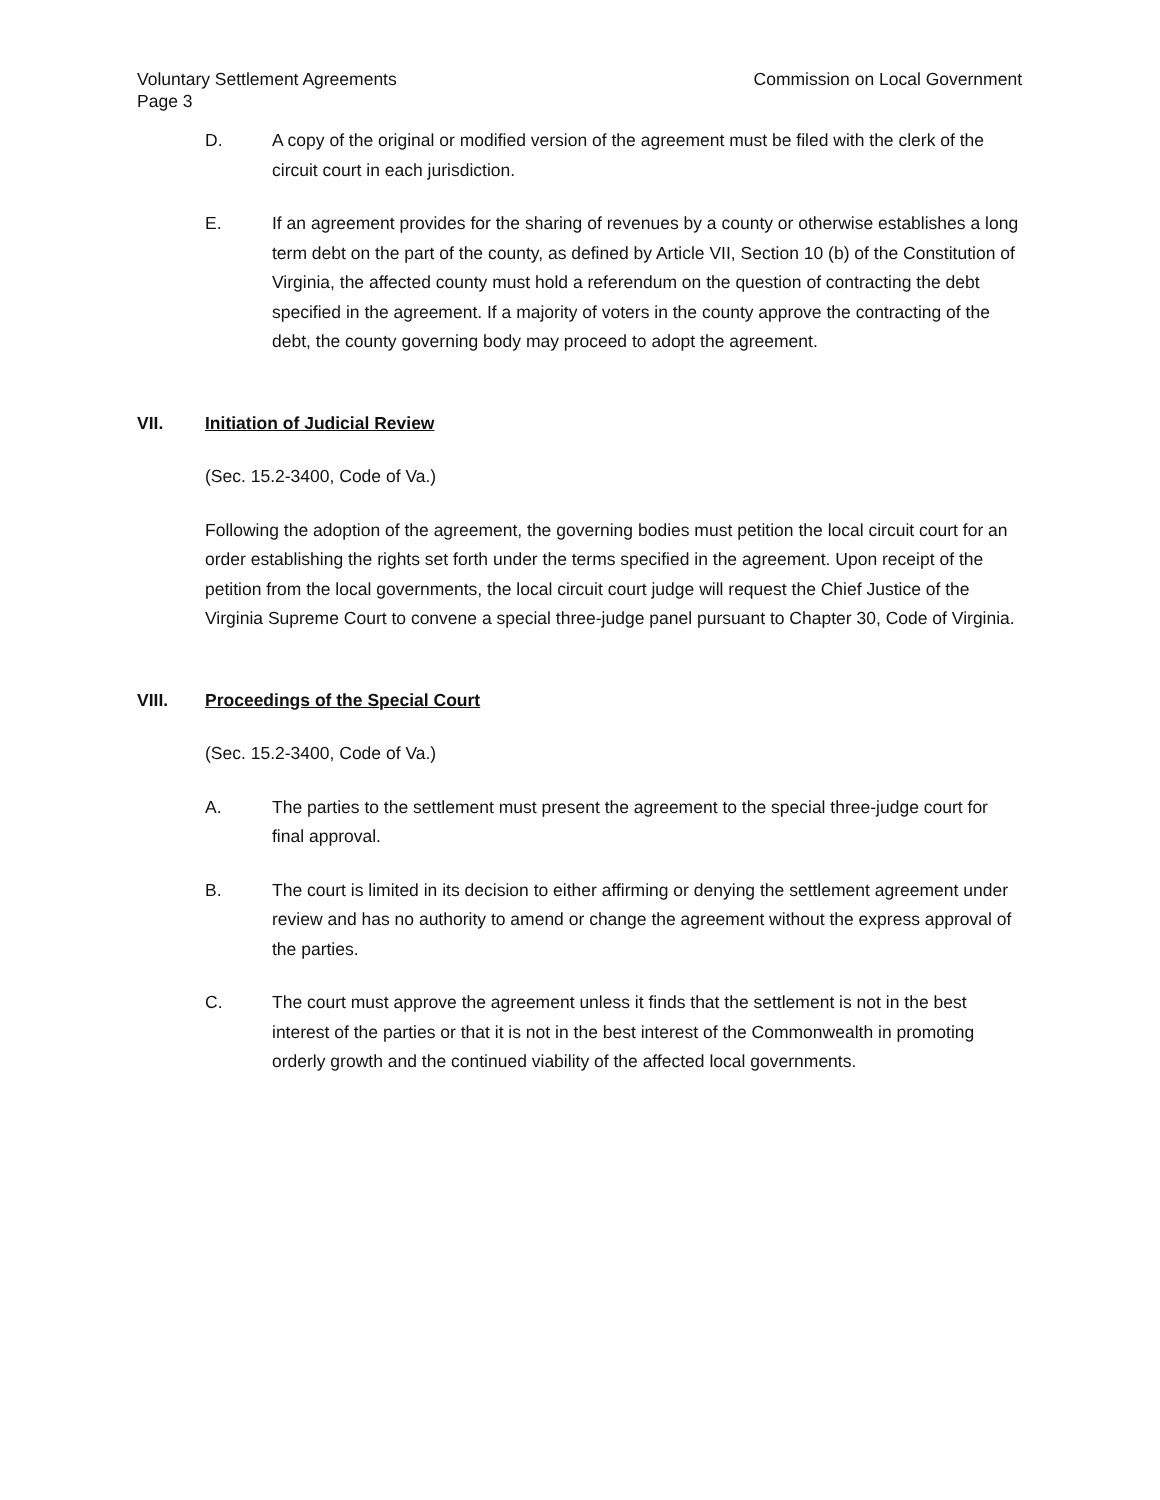Voluntary Settlement Agreements
Page 3 Commission on Local Government
D. A copy of the original or modified version of the agreement must be filed with the clerk of the circuit court in each jurisdiction.
E. If an agreement provides for the sharing of revenues by a county or otherwise establishes a long term debt on the part of the county, as defined by Article VII, Section 10 (b) of the Constitution of Virginia, the affected county must hold a referendum on the question of contracting the debt specified in the agreement. If a majority of voters in the county approve the contracting of the debt, the county governing body may proceed to adopt the agreement.
VII. Initiation of Judicial Review
(Sec. 15.2-3400, Code of Va.)
Following the adoption of the agreement, the governing bodies must petition the local circuit court for an order establishing the rights set forth under the terms specified in the agreement. Upon receipt of the petition from the local governments, the local circuit court judge will request the Chief Justice of the Virginia Supreme Court to convene a special three-judge panel pursuant to Chapter 30, Code of Virginia.
VIII. Proceedings of the Special Court
(Sec. 15.2-3400, Code of Va.)
A. The parties to the settlement must present the agreement to the special three-judge court for final approval.
B. The court is limited in its decision to either affirming or denying the settlement agreement under review and has no authority to amend or change the agreement without the express approval of the parties.
C. The court must approve the agreement unless it finds that the settlement is not in the best interest of the parties or that it is not in the best interest of the Commonwealth in promoting orderly growth and the continued viability of the affected local governments.